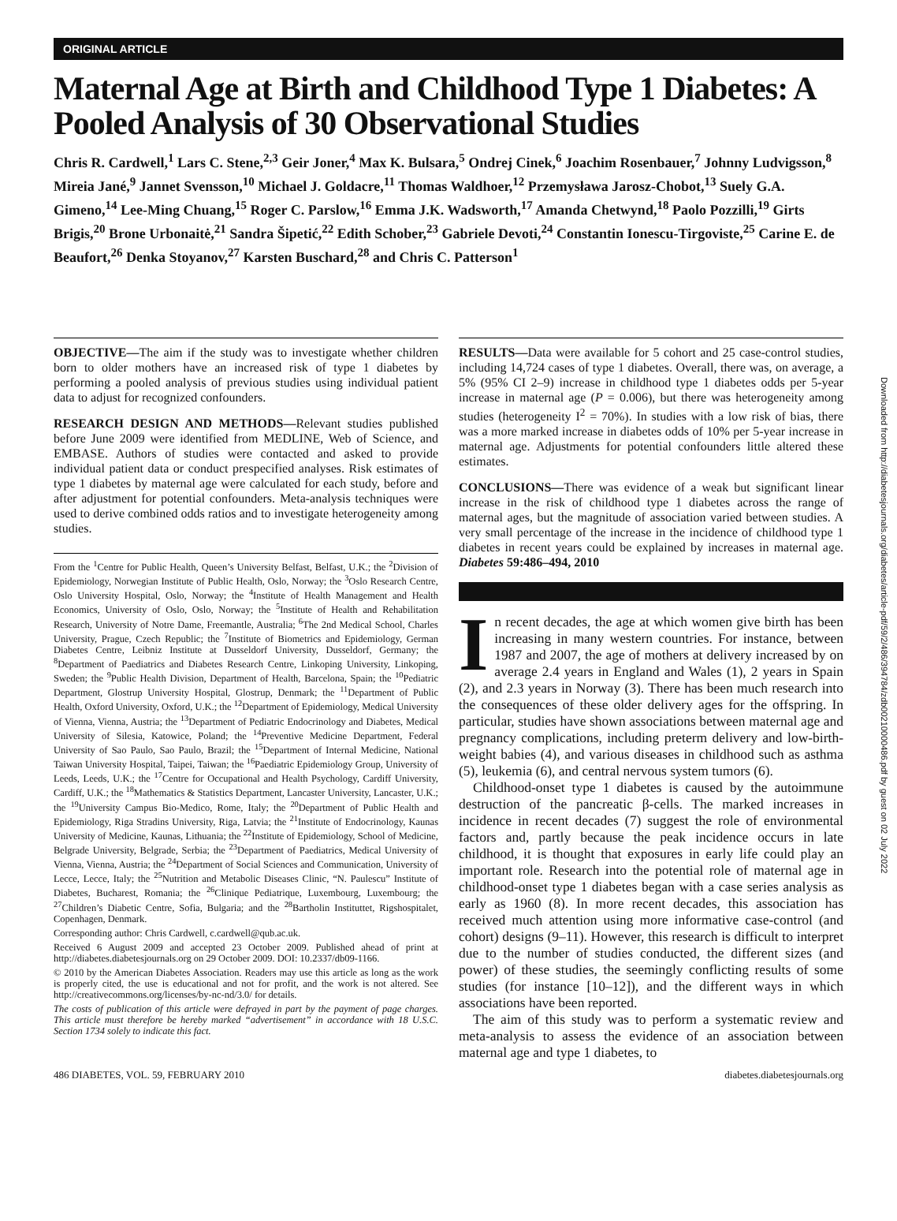ORIGINAL ARTICLE
Maternal Age at Birth and Childhood Type 1 Diabetes: A Pooled Analysis of 30 Observational Studies
Chris R. Cardwell,<sup>1</sup> Lars C. Stene,<sup>2,3</sup> Geir Joner,<sup>4</sup> Max K. Bulsara,<sup>5</sup> Ondrej Cinek,<sup>6</sup> Joachim Rosenbauer,<sup>7</sup> Johnny Ludvigsson,<sup>8</sup> Mireia Jané,<sup>9</sup> Jannet Svensson,<sup>10</sup> Michael J. Goldacre,<sup>11</sup> Thomas Waldhoer,<sup>12</sup> Przemysława Jarosz-Chobot,<sup>13</sup> Suely G.A. Gimeno,<sup>14</sup> Lee-Ming Chuang,<sup>15</sup> Roger C. Parslow,<sup>16</sup> Emma J.K. Wadsworth,<sup>17</sup> Amanda Chetwynd,<sup>18</sup> Paolo Pozzilli,<sup>19</sup> Girts Brigis,<sup>20</sup> Brone Urbonaitė,<sup>21</sup> Sandra Šipetić,<sup>22</sup> Edith Schober,<sup>23</sup> Gabriele Devoti,<sup>24</sup> Constantin Ionescu-Tirgoviste,<sup>25</sup> Carine E. de Beaufort,<sup>26</sup> Denka Stoyanov,<sup>27</sup> Karsten Buschard,<sup>28</sup> and Chris C. Patterson<sup>1</sup>
OBJECTIVE—The aim if the study was to investigate whether children born to older mothers have an increased risk of type 1 diabetes by performing a pooled analysis of previous studies using individual patient data to adjust for recognized confounders.
RESEARCH DESIGN AND METHODS—Relevant studies published before June 2009 were identified from MEDLINE, Web of Science, and EMBASE. Authors of studies were contacted and asked to provide individual patient data or conduct prespecified analyses. Risk estimates of type 1 diabetes by maternal age were calculated for each study, before and after adjustment for potential confounders. Meta-analysis techniques were used to derive combined odds ratios and to investigate heterogeneity among studies.
From the <sup>1</sup>Centre for Public Health, Queen’s University Belfast, Belfast, U.K.; the <sup>2</sup>Division of Epidemiology, Norwegian Institute of Public Health, Oslo, Norway; the <sup>3</sup>Oslo Research Centre, Oslo University Hospital, Oslo, Norway; the <sup>4</sup>Institute of Health Management and Health Economics, University of Oslo, Oslo, Norway; the <sup>5</sup>Institute of Health and Rehabilitation Research, University of Notre Dame, Freemantle, Australia; <sup>6</sup>The 2nd Medical School, Charles University, Prague, Czech Republic; the <sup>7</sup>Institute of Biometrics and Epidemiology, German Diabetes Centre, Leibniz Institute at Dusseldorf University, Dusseldorf, Germany; the <sup>8</sup>Department of Paediatrics and Diabetes Research Centre, Linkoping University, Linkoping, Sweden; the <sup>9</sup>Public Health Division, Department of Health, Barcelona, Spain; the <sup>10</sup>Pediatric Department, Glostrup University Hospital, Glostrup, Denmark; the <sup>11</sup>Department of Public Health, Oxford University, Oxford, U.K.; the <sup>12</sup>Department of Epidemiology, Medical University of Vienna, Vienna, Austria; the <sup>13</sup>Department of Pediatric Endocrinology and Diabetes, Medical University of Silesia, Katowice, Poland; the <sup>14</sup>Preventive Medicine Department, Federal University of Sao Paulo, Sao Paulo, Brazil; the <sup>15</sup>Department of Internal Medicine, National Taiwan University Hospital, Taipei, Taiwan; the <sup>16</sup>Paediatric Epidemiology Group, University of Leeds, Leeds, U.K.; the <sup>17</sup>Centre for Occupational and Health Psychology, Cardiff University, Cardiff, U.K.; the <sup>18</sup>Mathematics & Statistics Department, Lancaster University, Lancaster, U.K.; the <sup>19</sup>University Campus Bio-Medico, Rome, Italy; the <sup>20</sup>Department of Public Health and Epidemiology, Riga Stradins University, Riga, Latvia; the <sup>21</sup>Institute of Endocrinology, Kaunas University of Medicine, Kaunas, Lithuania; the <sup>22</sup>Institute of Epidemiology, School of Medicine, Belgrade University, Belgrade, Serbia; the <sup>23</sup>Department of Paediatrics, Medical University of Vienna, Vienna, Austria; the <sup>24</sup>Department of Social Sciences and Communication, University of Lecce, Lecce, Italy; the <sup>25</sup>Nutrition and Metabolic Diseases Clinic, “N. Paulescu” Institute of Diabetes, Bucharest, Romania; the <sup>26</sup>Clinique Pediatrique, Luxembourg, Luxembourg; the <sup>27</sup>Children’s Diabetic Centre, Sofia, Bulgaria; and the <sup>28</sup>Bartholin Instituttet, Rigshospitalet, Copenhagen, Denmark.
Corresponding author: Chris Cardwell, c.cardwell@qub.ac.uk.
Received 6 August 2009 and accepted 23 October 2009. Published ahead of print at http://diabetes.diabetesjournals.org on 29 October 2009. DOI: 10.2337/db09-1166.
© 2010 by the American Diabetes Association. Readers may use this article as long as the work is properly cited, the use is educational and not for profit, and the work is not altered. See http://creativecommons.org/licenses/by-nc-nd/3.0/ for details.
The costs of publication of this article were defrayed in part by the payment of page charges. This article must therefore be hereby marked “advertisement” in accordance with 18 U.S.C. Section 1734 solely to indicate this fact.
RESULTS—Data were available for 5 cohort and 25 case-control studies, including 14,724 cases of type 1 diabetes. Overall, there was, on average, a 5% (95% CI 2–9) increase in childhood type 1 diabetes odds per 5-year increase in maternal age (P = 0.006), but there was heterogeneity among studies (heterogeneity I<sup>2</sup> = 70%). In studies with a low risk of bias, there was a more marked increase in diabetes odds of 10% per 5-year increase in maternal age. Adjustments for potential confounders little altered these estimates.
CONCLUSIONS—There was evidence of a weak but significant linear increase in the risk of childhood type 1 diabetes across the range of maternal ages, but the magnitude of association varied between studies. A very small percentage of the increase in the incidence of childhood type 1 diabetes in recent years could be explained by increases in maternal age. Diabetes 59:486–494, 2010
In recent decades, the age at which women give birth has been increasing in many western countries. For instance, between 1987 and 2007, the age of mothers at delivery increased by on average 2.4 years in England and Wales (1), 2 years in Spain (2), and 2.3 years in Norway (3). There has been much research into the consequences of these older delivery ages for the offspring. In particular, studies have shown associations between maternal age and pregnancy complications, including preterm delivery and low-birth-weight babies (4), and various diseases in childhood such as asthma (5), leukemia (6), and central nervous system tumors (6).
Childhood-onset type 1 diabetes is caused by the autoimmune destruction of the pancreatic β-cells. The marked increases in incidence in recent decades (7) suggest the role of environmental factors and, partly because the peak incidence occurs in late childhood, it is thought that exposures in early life could play an important role. Research into the potential role of maternal age in childhood-onset type 1 diabetes began with a case series analysis as early as 1960 (8). In more recent decades, this association has received much attention using more informative case-control (and cohort) designs (9–11). However, this research is difficult to interpret due to the number of studies conducted, the different sizes (and power) of these studies, the seemingly conflicting results of some studies (for instance [10–12]), and the different ways in which associations have been reported.
The aim of this study was to perform a systematic review and meta-analysis to assess the evidence of an association between maternal age and type 1 diabetes, to
486 DIABETES, VOL. 59, FEBRUARY 2010 diabetes.diabetesjournals.org
Downloaded from http://diabetesjournals.org/diabetes/article-pdf/59/2/486/394784/zdb00210000486.pdf by guest on 02 July 2022